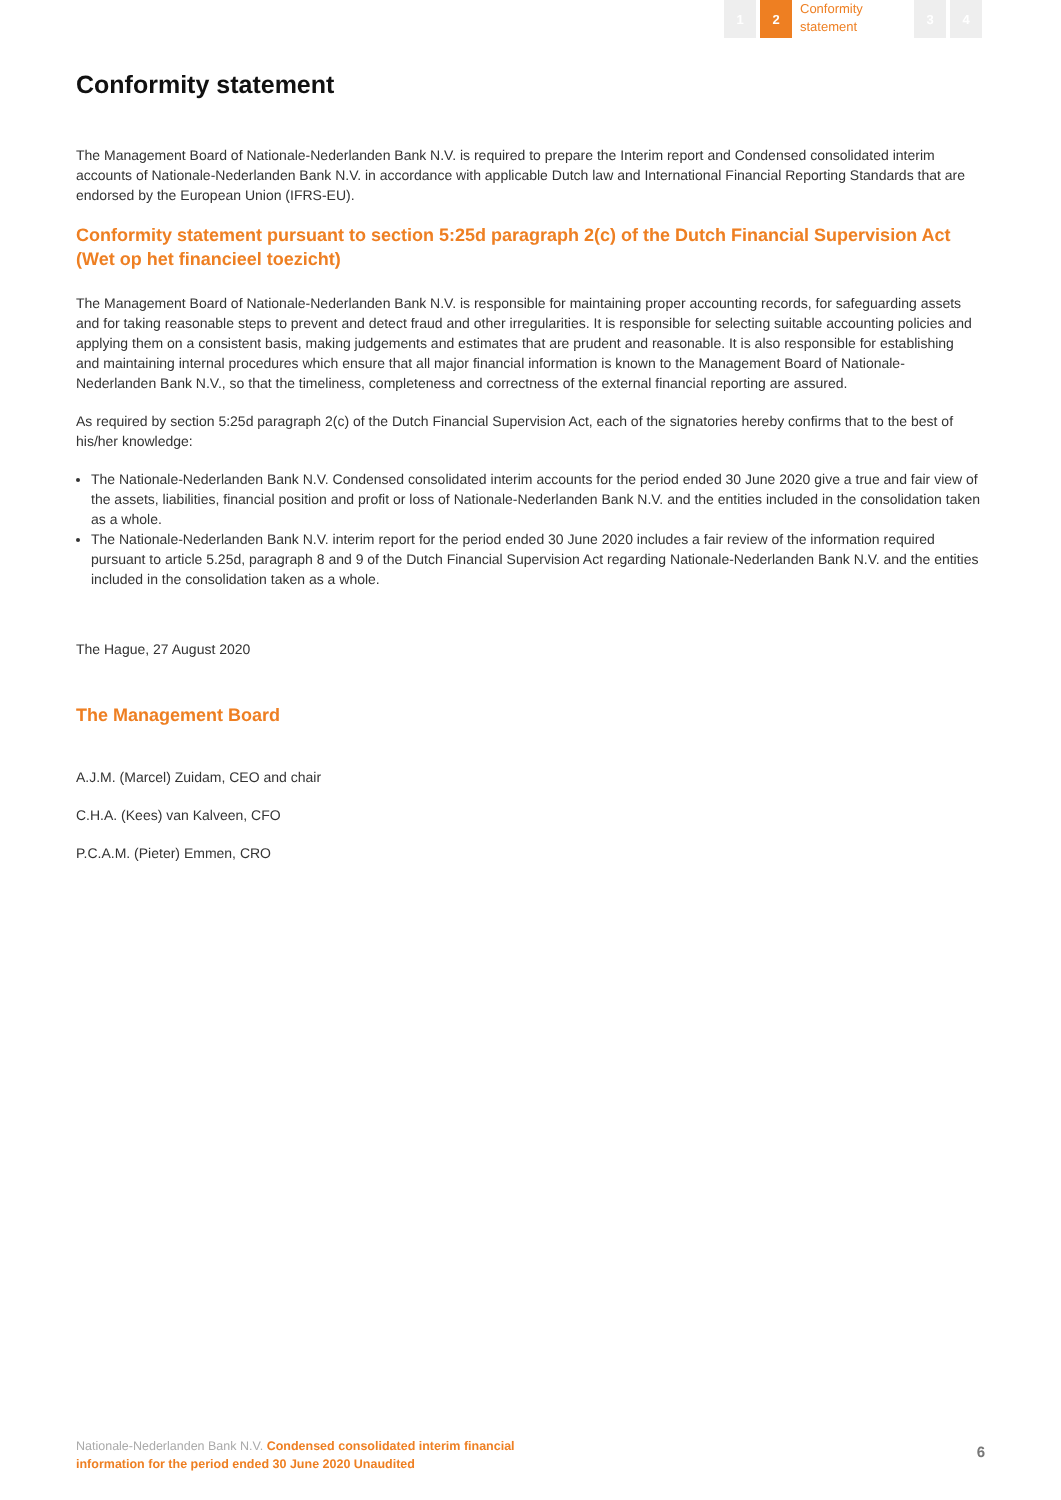1 2
Conformity statement
3 4
Conformity statement
The Management Board of Nationale-Nederlanden Bank N.V. is required to prepare the Interim report and Condensed consolidated interim accounts of Nationale-Nederlanden Bank N.V. in accordance with applicable Dutch law and International Financial Reporting Standards that are endorsed by the European Union (IFRS-EU).
Conformity statement pursuant to section 5:25d paragraph 2(c) of the Dutch Financial Supervision Act (Wet op het financieel toezicht)
The Management Board of Nationale-Nederlanden Bank N.V. is responsible for maintaining proper accounting records, for safeguarding assets and for taking reasonable steps to prevent and detect fraud and other irregularities. It is responsible for selecting suitable accounting policies and applying them on a consistent basis, making judgements and estimates that are prudent and reasonable. It is also responsible for establishing and maintaining internal procedures which ensure that all major financial information is known to the Management Board of Nationale-Nederlanden Bank N.V., so that the timeliness, completeness and correctness of the external financial reporting are assured.
As required by section 5:25d paragraph 2(c) of the Dutch Financial Supervision Act, each of the signatories hereby confirms that to the best of his/her knowledge:
The Nationale-Nederlanden Bank N.V. Condensed consolidated interim accounts for the period ended 30 June 2020 give a true and fair view of the assets, liabilities, financial position and profit or loss of Nationale-Nederlanden Bank N.V. and the entities included in the consolidation taken as a whole.
The Nationale-Nederlanden Bank N.V. interim report for the period ended 30 June 2020 includes a fair review of the information required pursuant to article 5.25d, paragraph 8 and 9 of the Dutch Financial Supervision Act regarding Nationale-Nederlanden Bank N.V. and the entities included in the consolidation taken as a whole.
The Hague, 27 August 2020
The Management Board
A.J.M. (Marcel) Zuidam, CEO and chair
C.H.A. (Kees) van Kalveen, CFO
P.C.A.M. (Pieter) Emmen, CRO
Nationale-Nederlanden Bank N.V. Condensed consolidated interim financial
information for the period ended 30 June 2020 Unaudited
6